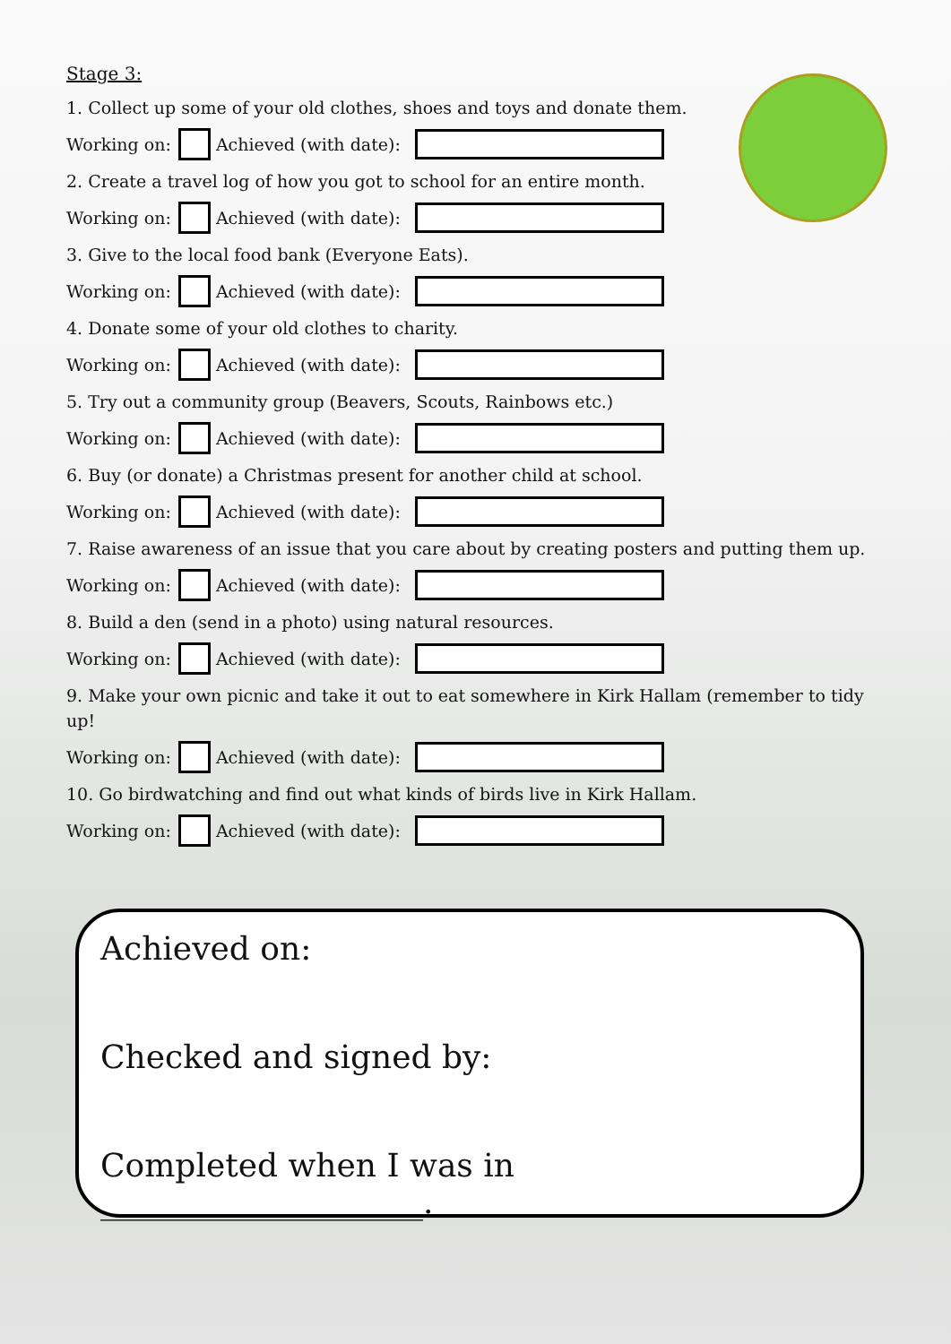Stage 3:
1. Collect up some of your old clothes, shoes and toys and donate them.
Working on: Achieved (with date):
2. Create a travel log of how you got to school for an entire month.
Working on: Achieved (with date):
3. Give to the local food bank (Everyone Eats).
Working on: Achieved (with date):
4. Donate some of your old clothes to charity.
Working on: Achieved (with date):
5. Try out a community group (Beavers, Scouts, Rainbows etc.)
Working on: Achieved (with date):
6. Buy (or donate) a Christmas present for another child at school.
Working on: Achieved (with date):
7. Raise awareness of an issue that you care about by creating posters and putting them up.
Working on: Achieved (with date):
8. Build a den (send in a photo) using natural resources.
Working on: Achieved (with date):
9. Make your own picnic and take it out to eat somewhere in Kirk Hallam (remember to tidy up!
Working on: Achieved (with date):
10. Go birdwatching and find out what kinds of birds live in Kirk Hallam.
Working on: Achieved (with date):
Achieved on:
Checked and signed by:
Completed when I was in ____________________.